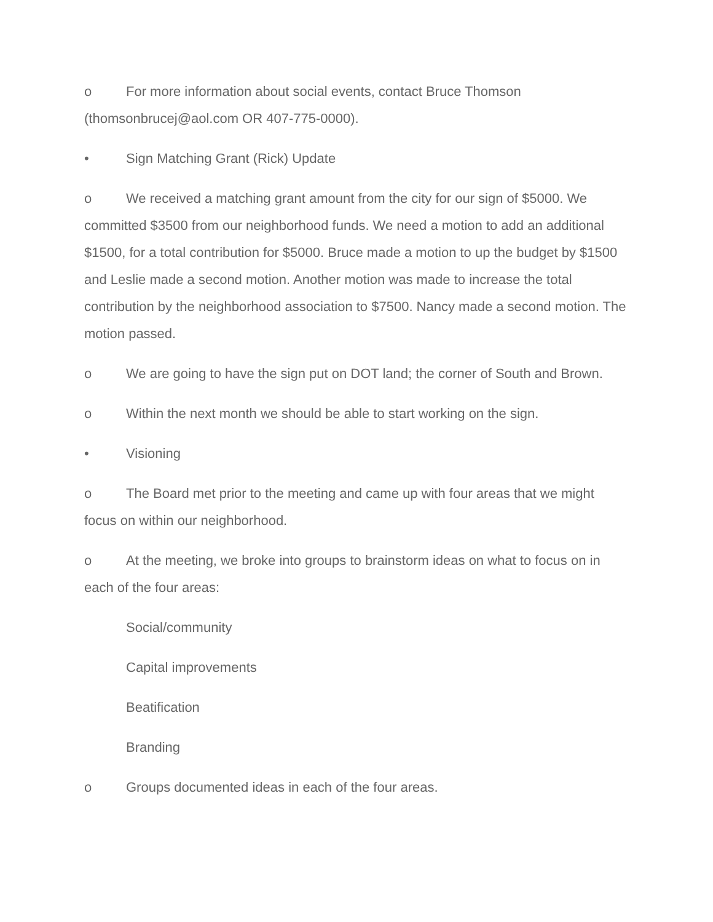o For more information about social events, contact Bruce Thomson (thomsonbrucej@aol.com OR 407-775-0000).
• Sign Matching Grant (Rick) Update
o We received a matching grant amount from the city for our sign of $5000. We committed $3500 from our neighborhood funds. We need a motion to add an additional $1500, for a total contribution for $5000. Bruce made a motion to up the budget by $1500 and Leslie made a second motion. Another motion was made to increase the total contribution by the neighborhood association to $7500. Nancy made a second motion. The motion passed.
o We are going to have the sign put on DOT land; the corner of South and Brown.
o Within the next month we should be able to start working on the sign.
• Visioning
o The Board met prior to the meeting and came up with four areas that we might focus on within our neighborhood.
o At the meeting, we broke into groups to brainstorm ideas on what to focus on in each of the four areas:
Social/community
Capital improvements
Beatification
Branding
o Groups documented ideas in each of the four areas.